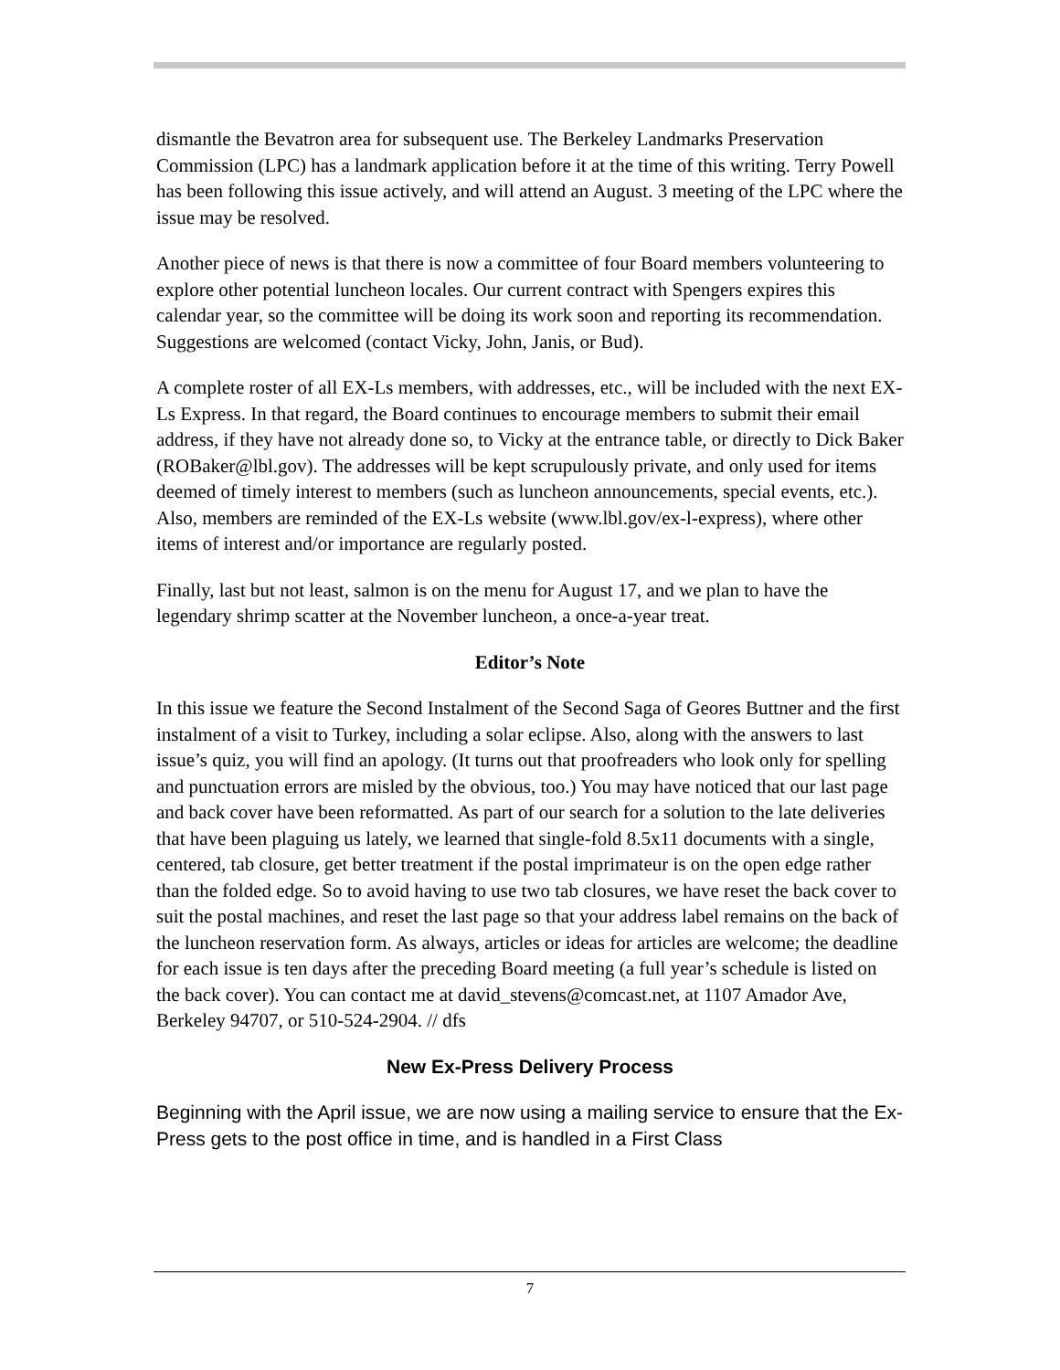dismantle the Bevatron area for subsequent use. The Berkeley Landmarks Preservation Commission (LPC) has a landmark application before it at the time of this writing. Terry Powell has been following this issue actively, and will attend an August. 3 meeting of the LPC where the issue may be resolved.
Another piece of news is that there is now a committee of four Board members volunteering to explore other potential luncheon locales. Our current contract with Spengers expires this calendar year, so the committee will be doing its work soon and reporting its recommendation. Suggestions are welcomed (contact Vicky, John, Janis, or Bud).
A complete roster of all EX-Ls members, with addresses, etc., will be included with the next EX-Ls Express. In that regard, the Board continues to encourage members to submit their email address, if they have not already done so, to Vicky at the entrance table, or directly to Dick Baker (ROBaker@lbl.gov). The addresses will be kept scrupulously private, and only used for items deemed of timely interest to members (such as luncheon announcements, special events, etc.). Also, members are reminded of the EX-Ls website (www.lbl.gov/ex-l-express), where other items of interest and/or importance are regularly posted.
Finally, last but not least, salmon is on the menu for August 17, and we plan to have the legendary shrimp scatter at the November luncheon, a once-a-year treat.
Editor’s Note
In this issue we feature the Second Instalment of the Second Saga of Geores Buttner and the first instalment of a visit to Turkey, including a solar eclipse. Also, along with the answers to last issue’s quiz, you will find an apology. (It turns out that proofreaders who look only for spelling and punctuation errors are misled by the obvious, too.) You may have noticed that our last page and back cover have been reformatted. As part of our search for a solution to the late deliveries that have been plaguing us lately, we learned that single-fold 8.5x11 documents with a single, centered, tab closure, get better treatment if the postal imprimateur is on the open edge rather than the folded edge. So to avoid having to use two tab closures, we have reset the back cover to suit the postal machines, and reset the last page so that your address label remains on the back of the luncheon reservation form. As always, articles or ideas for articles are welcome; the deadline for each issue is ten days after the preceding Board meeting (a full year’s schedule is listed on the back cover). You can contact me at david_stevens@comcast.net, at 1107 Amador Ave, Berkeley 94707, or 510-524-2904. // dfs
New Ex-Press Delivery Process
Beginning with the April issue, we are now using a mailing service to ensure that the Ex-Press gets to the post office in time, and is handled in a First Class
7